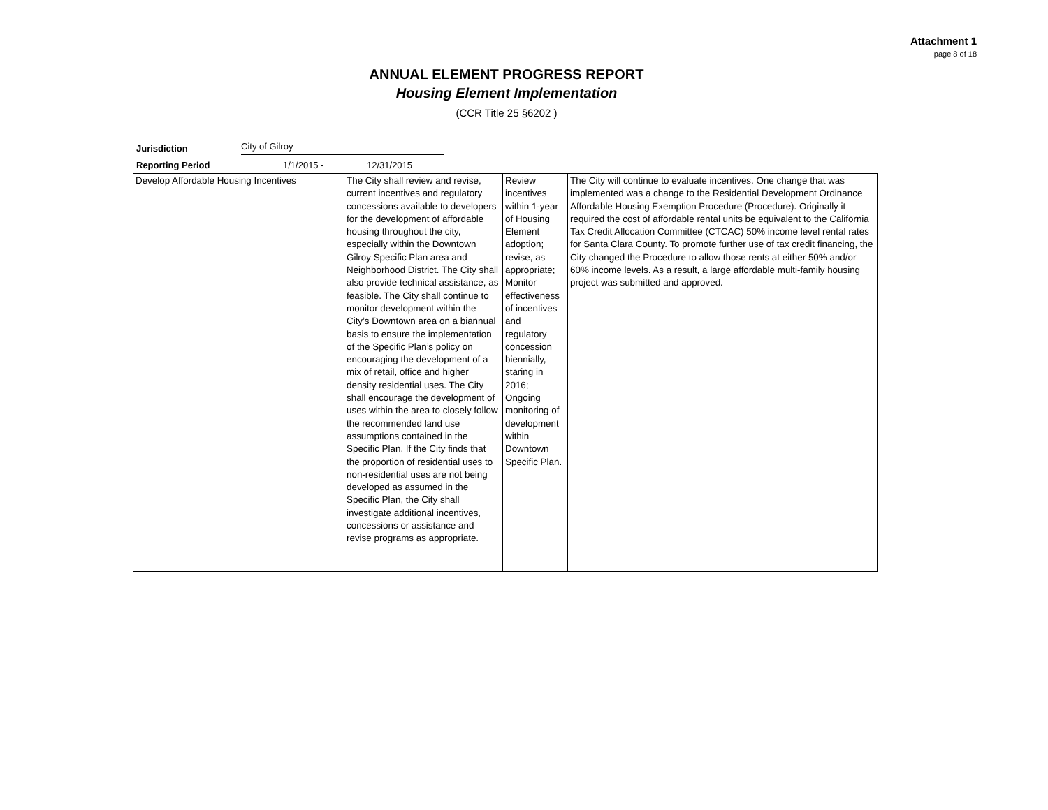Attachment 1
page 8 of 18
ANNUAL ELEMENT PROGRESS REPORT
Housing Element Implementation
(CCR Title 25 §6202 )
Jurisdiction City of Gilroy
Reporting Period 1/1/2015 - 12/31/2015
| Develop Affordable Housing Incentives | The City shall review and revise, current incentives and regulatory concessions available to developers for the development of affordable housing throughout the city, especially within the Downtown Gilroy Specific Plan area and Neighborhood District. The City shall also provide technical assistance, as feasible. The City shall continue to monitor development within the City’s Downtown area on a biannual basis to ensure the implementation of the Specific Plan’s policy on encouraging the development of a mix of retail, office and higher density residential uses. The City shall encourage the development of uses within the area to closely follow the recommended land use assumptions contained in the Specific Plan. If the City finds that the proportion of residential uses to non-residential uses are not being developed as assumed in the Specific Plan, the City shall investigate additional incentives, concessions or assistance and revise programs as appropriate. | Review incentives within 1-year of Housing Element adoption; revise, as appropriate; Monitor effectiveness of incentives and regulatory concession biennially, staring in 2016; Ongoing monitoring of development within Downtown Specific Plan. | The City will continue to evaluate incentives. One change that was implemented was a change to the Residential Development Ordinance Affordable Housing Exemption Procedure (Procedure). Originally it required the cost of affordable rental units be equivalent to the California Tax Credit Allocation Committee (CTCAC) 50% income level rental rates for Santa Clara County. To promote further use of tax credit financing, the City changed the Procedure to allow those rents at either 50% and/or 60% income levels. As a result, a large affordable multi-family housing project was submitted and approved. |